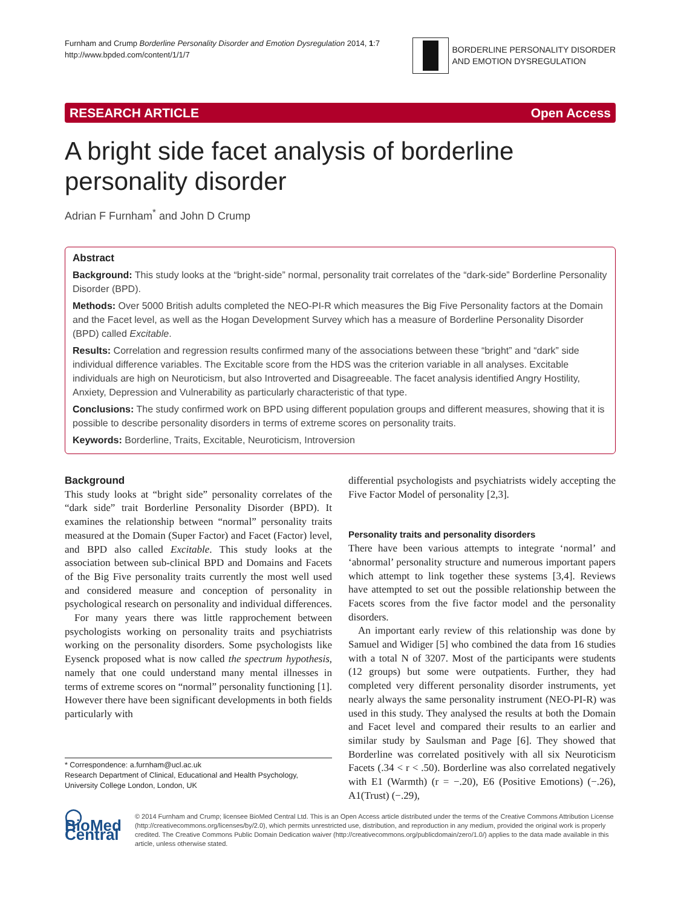Furnham and Crump Borderline Personality Disorder and Emotion Dysregulation 2014, 1:7
http://www.bpded.com/content/1/1/7
BORDERLINE PERSONALITY DISORDER
AND EMOTION DYSREGULATION
RESEARCH ARTICLE Open Access
A bright side facet analysis of borderline personality disorder
Adrian F Furnham<sup>*</sup> and John D Crump
Abstract
Background: This study looks at the “bright-side” normal, personality trait correlates of the “dark-side” Borderline Personality Disorder (BPD).
Methods: Over 5000 British adults completed the NEO-PI-R which measures the Big Five Personality factors at the Domain and the Facet level, as well as the Hogan Development Survey which has a measure of Borderline Personality Disorder (BPD) called Excitable.
Results: Correlation and regression results confirmed many of the associations between these “bright” and “dark” side individual difference variables. The Excitable score from the HDS was the criterion variable in all analyses. Excitable individuals are high on Neuroticism, but also Introverted and Disagreeable. The facet analysis identified Angry Hostility, Anxiety, Depression and Vulnerability as particularly characteristic of that type.
Conclusions: The study confirmed work on BPD using different population groups and different measures, showing that it is possible to describe personality disorders in terms of extreme scores on personality traits.
Keywords: Borderline, Traits, Excitable, Neuroticism, Introversion
Background
This study looks at “bright side” personality correlates of the “dark side” trait Borderline Personality Disorder (BPD). It examines the relationship between “normal” personality traits measured at the Domain (Super Factor) and Facet (Factor) level, and BPD also called Excitable. This study looks at the association between sub-clinical BPD and Domains and Facets of the Big Five personality traits currently the most well used and considered measure and conception of personality in psychological research on personality and individual differences.
For many years there was little rapprochement between psychologists working on personality traits and psychiatrists working on the personality disorders. Some psychologists like Eysenck proposed what is now called the spectrum hypothesis, namely that one could understand many mental illnesses in terms of extreme scores on “normal” personality functioning [1]. However there have been significant developments in both fields particularly with
* Correspondence: a.furnham@ucl.ac.uk
Research Department of Clinical, Educational and Health Psychology, University College London, London, UK
differential psychologists and psychiatrists widely accepting the Five Factor Model of personality [2,3].
Personality traits and personality disorders
There have been various attempts to integrate ‘normal’ and ‘abnormal’ personality structure and numerous important papers which attempt to link together these systems [3,4]. Reviews have attempted to set out the possible relationship between the Facets scores from the five factor model and the personality disorders.
An important early review of this relationship was done by Samuel and Widiger [5] who combined the data from 16 studies with a total N of 3207. Most of the participants were students (12 groups) but some were outpatients. Further, they had completed very different personality disorder instruments, yet nearly always the same personality instrument (NEO-PI-R) was used in this study. They analysed the results at both the Domain and Facet level and compared their results to an earlier and similar study by Saulsman and Page [6]. They showed that Borderline was correlated positively with all six Neuroticism Facets (.34 < r < .50). Borderline was also correlated negatively with E1 (Warmth) (r = −.20), E6 (Positive Emotions) (−.26), A1(Trust) (−.29),
◯ BioMed Central
© 2014 Furnham and Crump; licensee BioMed Central Ltd. This is an Open Access article distributed under the terms of the Creative Commons Attribution License (http://creativecommons.org/licenses/by/2.0), which permits unrestricted use, distribution, and reproduction in any medium, provided the original work is properly credited. The Creative Commons Public Domain Dedication waiver (http://creativecommons.org/publicdomain/zero/1.0/) applies to the data made available in this article, unless otherwise stated.